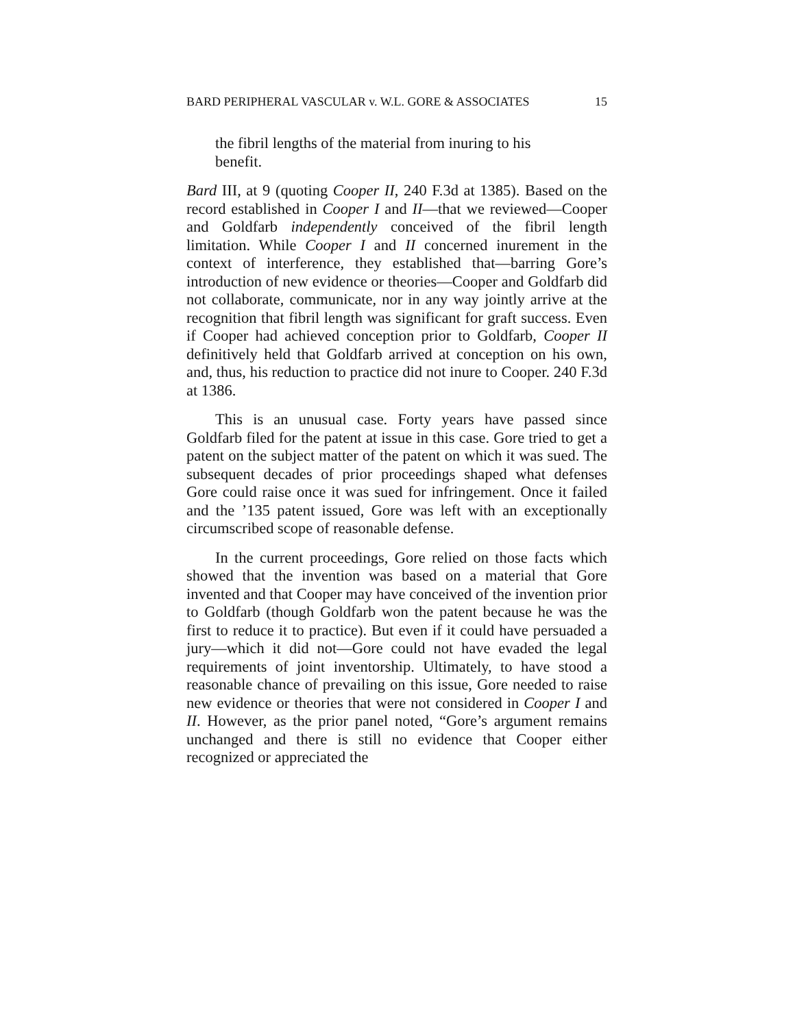BARD PERIPHERAL VASCULAR v. W.L. GORE & ASSOCIATES 15
the fibril lengths of the material from inuring to his benefit.
Bard III, at 9 (quoting Cooper II, 240 F.3d at 1385). Based on the record established in Cooper I and II—that we reviewed—Cooper and Goldfarb independently conceived of the fibril length limitation. While Cooper I and II concerned inurement in the context of interference, they established that—barring Gore’s introduction of new evidence or theories—Cooper and Goldfarb did not collaborate, communicate, nor in any way jointly arrive at the recognition that fibril length was significant for graft success. Even if Cooper had achieved conception prior to Goldfarb, Cooper II definitively held that Goldfarb arrived at conception on his own, and, thus, his reduction to practice did not inure to Cooper. 240 F.3d at 1386.
This is an unusual case. Forty years have passed since Goldfarb filed for the patent at issue in this case. Gore tried to get a patent on the subject matter of the patent on which it was sued. The subsequent decades of prior proceedings shaped what defenses Gore could raise once it was sued for infringement. Once it failed and the ’135 patent issued, Gore was left with an exceptionally circumscribed scope of reasonable defense.
In the current proceedings, Gore relied on those facts which showed that the invention was based on a material that Gore invented and that Cooper may have conceived of the invention prior to Goldfarb (though Goldfarb won the patent because he was the first to reduce it to practice). But even if it could have persuaded a jury—which it did not—Gore could not have evaded the legal requirements of joint inventorship. Ultimately, to have stood a reasonable chance of prevailing on this issue, Gore needed to raise new evidence or theories that were not considered in Cooper I and II. However, as the prior panel noted, “Gore’s argument remains unchanged and there is still no evidence that Cooper either recognized or appreciated the